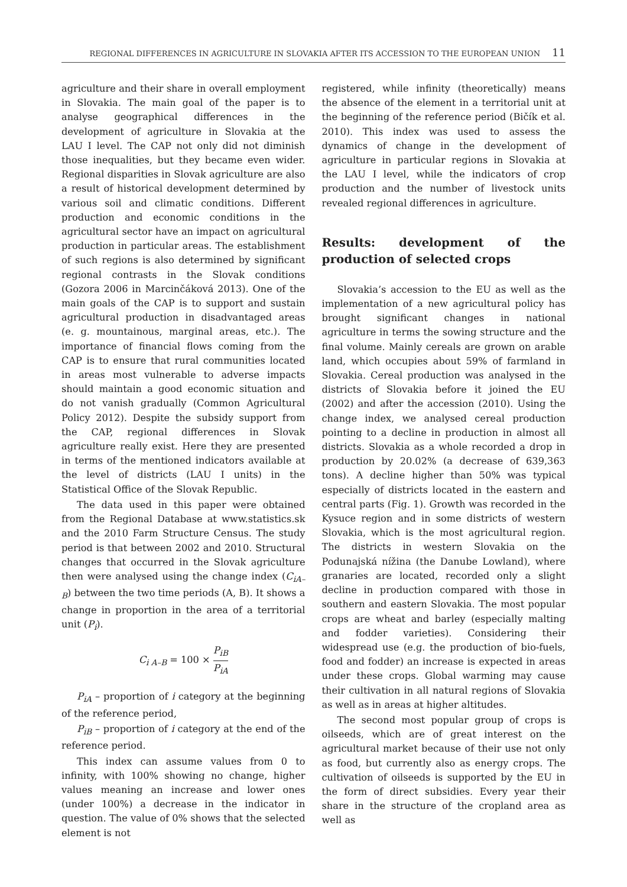REGIONAL DIFFERENCES IN AGRICULTURE IN SLOVAKIA AFTER ITS ACCESSION TO THE EUROPEAN UNION 11
agriculture and their share in overall employment in Slovakia. The main goal of the paper is to analyse geographical differences in the development of agriculture in Slovakia at the LAU I level. The CAP not only did not diminish those inequalities, but they became even wider. Regional disparities in Slovak agriculture are also a result of historical development determined by various soil and climatic conditions. Different production and economic conditions in the agricultural sector have an impact on agricultural production in particular areas. The establishment of such regions is also determined by significant regional contrasts in the Slovak conditions (Gozora 2006 in Marcinčáková 2013). One of the main goals of the CAP is to support and sustain agricultural production in disadvantaged areas (e. g. mountainous, marginal areas, etc.). The importance of financial flows coming from the CAP is to ensure that rural communities located in areas most vulnerable to adverse impacts should maintain a good economic situation and do not vanish gradually (Common Agricultural Policy 2012). Despite the subsidy support from the CAP, regional differences in Slovak agriculture really exist. Here they are presented in terms of the mentioned indicators available at the level of districts (LAU I units) in the Statistical Office of the Slovak Republic.
The data used in this paper were obtained from the Regional Database at www.statistics.sk and the 2010 Farm Structure Census. The study period is that between 2002 and 2010. Structural changes that occurred in the Slovak agriculture then were analysed using the change index (C<sub>iA–B</sub>) between the two time periods (A, B). It shows a change in proportion in the area of a territorial unit (P<sub>i</sub>).
C<sub>i A–B</sub> = 100 × P<sub>iB</sub> P<sub>iA</sub>
P<sub>iA</sub> – proportion of i category at the beginning of the reference period,
P<sub>iB</sub> – proportion of i category at the end of the reference period.
This index can assume values from 0 to infinity, with 100% showing no change, higher values meaning an increase and lower ones (under 100%) a decrease in the indicator in question. The value of 0% shows that the selected element is not
registered, while infinity (theoretically) means the absence of the element in a territorial unit at the beginning of the reference period (Bičík et al. 2010). This index was used to assess the dynamics of change in the development of agriculture in particular regions in Slovakia at the LAU I level, while the indicators of crop production and the number of livestock units revealed regional differences in agriculture.
Results: development of the production of selected crops
Slovakia’s accession to the EU as well as the implementation of a new agricultural policy has brought significant changes in national agriculture in terms the sowing structure and the final volume. Mainly cereals are grown on arable land, which occupies about 59% of farmland in Slovakia. Cereal production was analysed in the districts of Slovakia before it joined the EU (2002) and after the accession (2010). Using the change index, we analysed cereal production pointing to a decline in production in almost all districts. Slovakia as a whole recorded a drop in production by 20.02% (a decrease of 639,363 tons). A decline higher than 50% was typical especially of districts located in the eastern and central parts (Fig. 1). Growth was recorded in the Kysuce region and in some districts of western Slovakia, which is the most agricultural region. The districts in western Slovakia on the Podunajská nížina (the Danube Lowland), where granaries are located, recorded only a slight decline in production compared with those in southern and eastern Slovakia. The most popular crops are wheat and barley (especially malting and fodder varieties). Considering their widespread use (e.g. the production of bio-fuels, food and fodder) an increase is expected in areas under these crops. Global warming may cause their cultivation in all natural regions of Slovakia as well as in areas at higher altitudes.
The second most popular group of crops is oilseeds, which are of great interest on the agricultural market because of their use not only as food, but currently also as energy crops. The cultivation of oilseeds is supported by the EU in the form of direct subsidies. Every year their share in the structure of the cropland area as well as